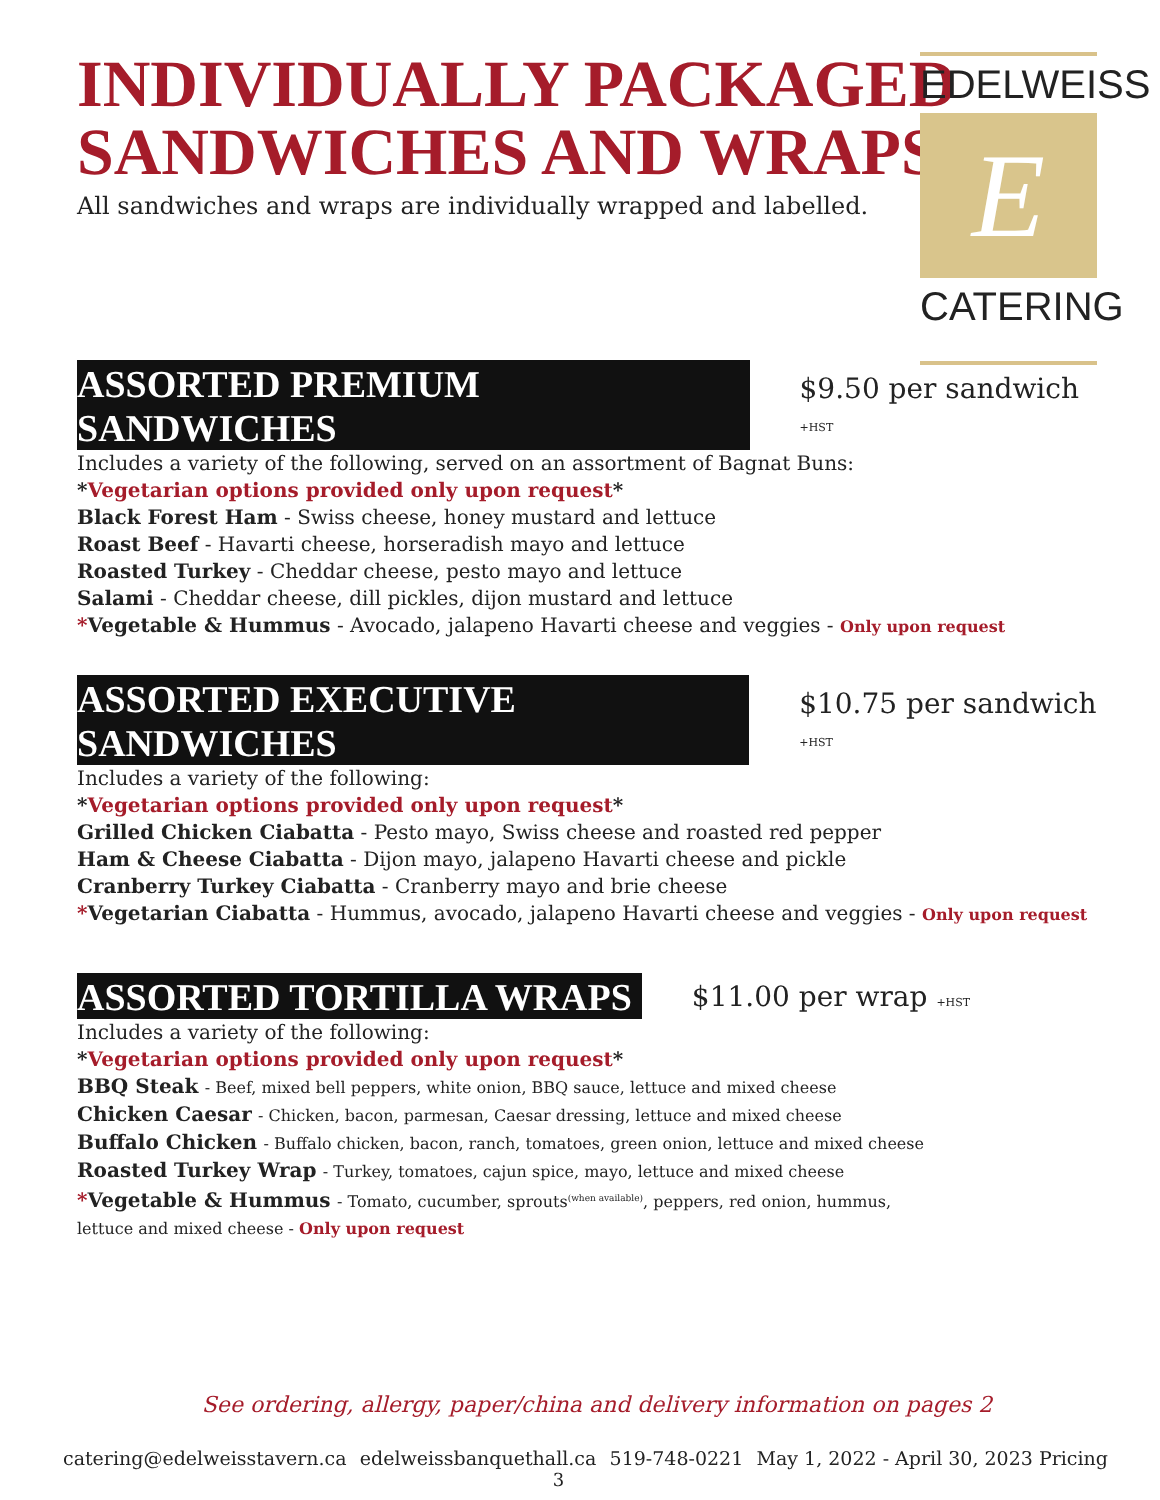EDELWEISS
E
CATERING
INDIVIDUALLY PACKAGED
SANDWICHES AND WRAPS
All sandwiches and wraps are individually wrapped and labelled.
ASSORTED PREMIUM SANDWICHES
$9.50 per sandwich +HST
Includes a variety of the following, served on an assortment of Bagnat Buns:
*Vegetarian options provided only upon request*
Black Forest Ham - Swiss cheese, honey mustard and lettuce
Roast Beef - Havarti cheese, horseradish mayo and lettuce
Roasted Turkey - Cheddar cheese, pesto mayo and lettuce
Salami - Cheddar cheese, dill pickles, dijon mustard and lettuce
*Vegetable & Hummus - Avocado, jalapeno Havarti cheese and veggies - Only upon request
ASSORTED EXECUTIVE SANDWICHES
$10.75 per sandwich +HST
Includes a variety of the following:
*Vegetarian options provided only upon request*
Grilled Chicken Ciabatta - Pesto mayo, Swiss cheese and roasted red pepper
Ham & Cheese Ciabatta - Dijon mayo, jalapeno Havarti cheese and pickle
Cranberry Turkey Ciabatta - Cranberry mayo and brie cheese
*Vegetarian Ciabatta - Hummus, avocado, jalapeno Havarti cheese and veggies - Only upon request
ASSORTED TORTILLA WRAPS
$11.00 per wrap +HST
Includes a variety of the following:
*Vegetarian options provided only upon request*
BBQ Steak - Beef, mixed bell peppers, white onion, BBQ sauce, lettuce and mixed cheese
Chicken Caesar - Chicken, bacon, parmesan, Caesar dressing, lettuce and mixed cheese
Buffalo Chicken - Buffalo chicken, bacon, ranch, tomatoes, green onion, lettuce and mixed cheese
Roasted Turkey Wrap - Turkey, tomatoes, cajun spice, mayo, lettuce and mixed cheese
*Vegetable & Hummus - Tomato, cucumber, sprouts<sup>(when available)</sup>, peppers, red onion, hummus,
lettuce and mixed cheese - Only upon request
See ordering, allergy, paper/china and delivery information on pages 2
catering@edelweisstavern.ca edelweissbanquethall.ca 519-748-0221 May 1, 2022 - April 30, 2023 Pricing
3